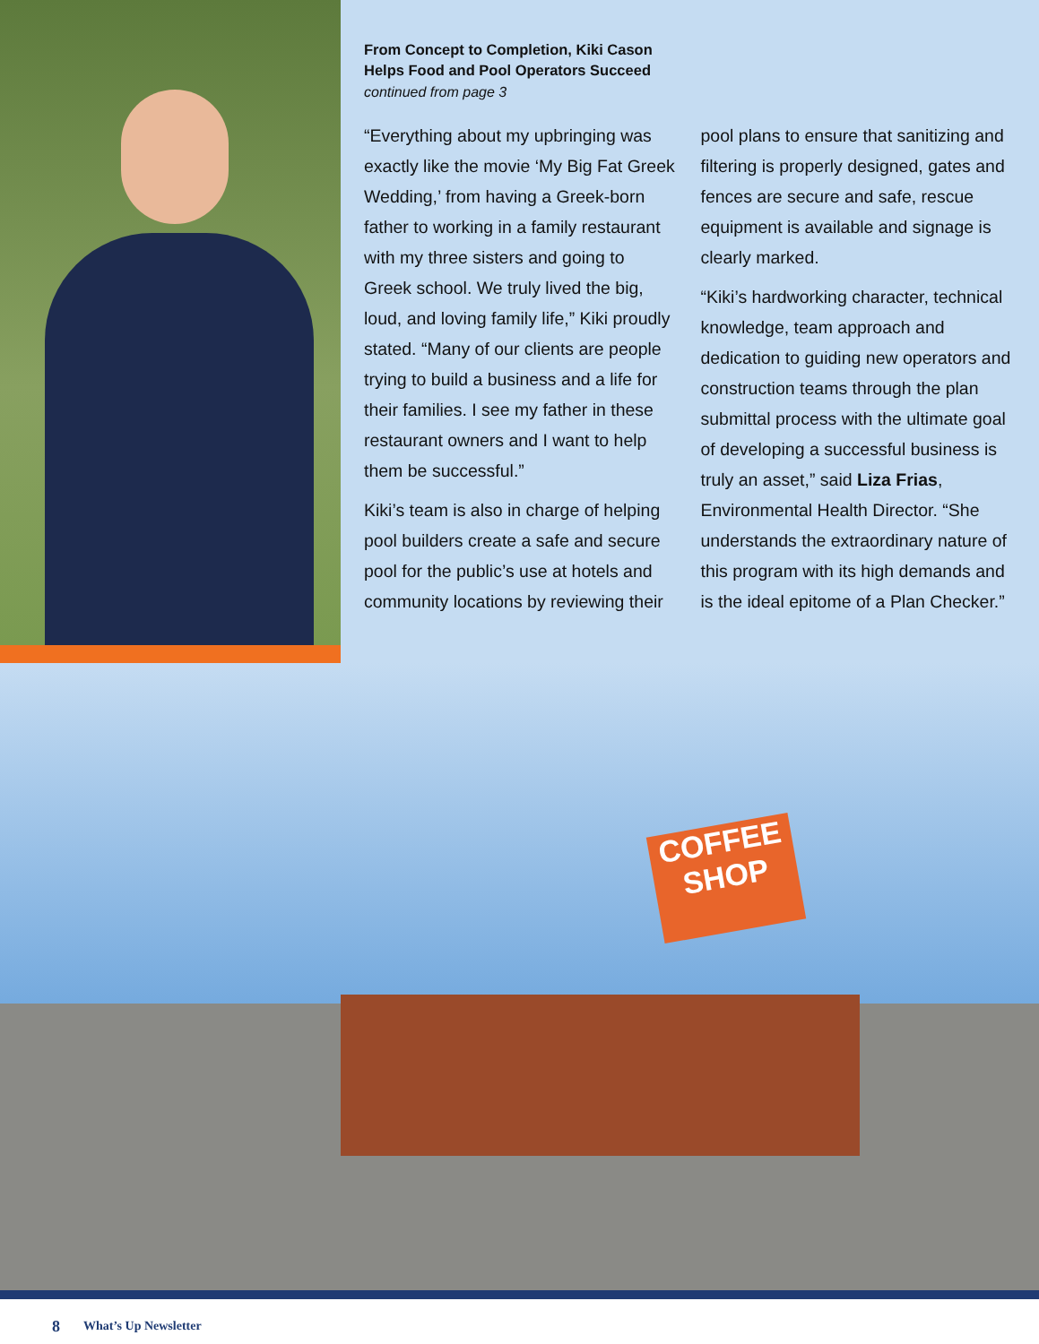From Concept to Completion, Kiki Cason
Helps Food and Pool Operators Succeed
continued from page 3
“Everything about my upbringing was exactly like the movie ‘My Big Fat Greek Wedding,’ from having a Greek-born father to working in a family restaurant with my three sisters and going to Greek school. We truly lived the big, loud, and loving family life,” Kiki proudly stated. “Many of our clients are people trying to build a business and a life for their families. I see my father in these restaurant owners and I want to help them be successful.”
Kiki’s team is also in charge of helping pool builders create a safe and secure pool for the public’s use at hotels and community locations by reviewing their pool plans to ensure that sanitizing and filtering is properly designed, gates and fences are secure and safe, rescue equipment is available and signage is clearly marked.
“Kiki’s hardworking character, technical knowledge, team approach and dedication to guiding new operators and construction teams through the plan submittal process with the ultimate goal of developing a successful business is truly an asset,” said Liza Frias, Environmental Health Director. “She understands the extraordinary nature of this program with its high demands and is the ideal epitome of a Plan Checker.”
COFFEE SHOP
8 What’s Up Newsletter